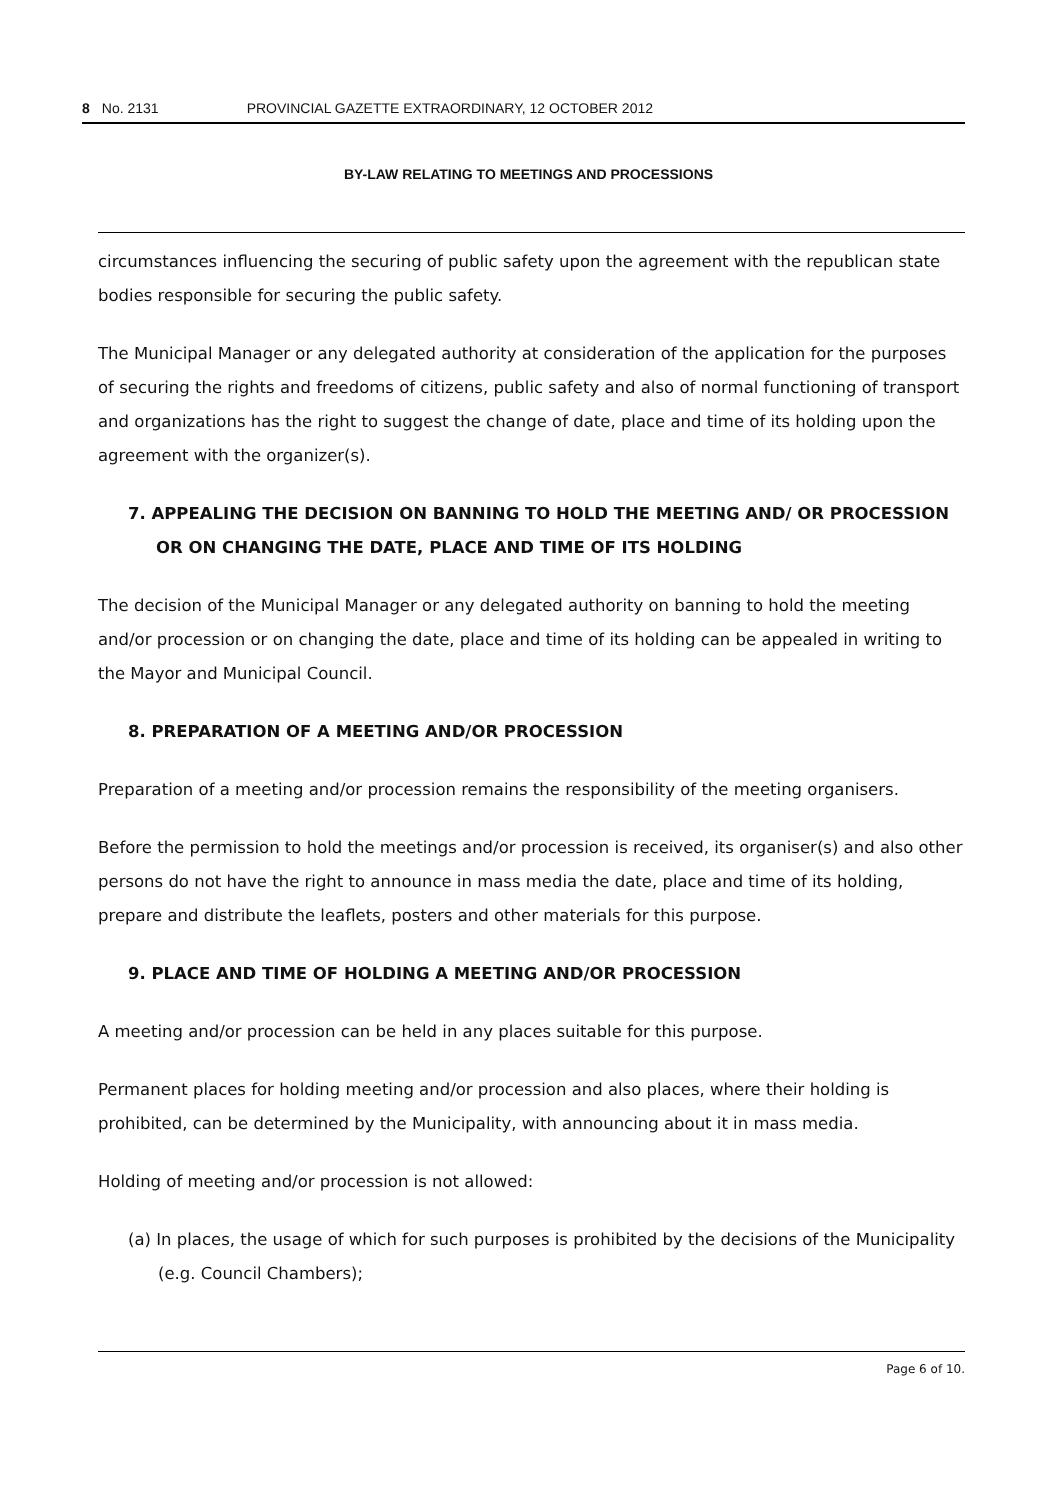8 No. 2131 PROVINCIAL GAZETTE EXTRAORDINARY, 12 OCTOBER 2012
BY-LAW RELATING TO MEETINGS AND PROCESSIONS
circumstances influencing the securing of public safety upon the agreement with the republican state bodies responsible for securing the public safety.
The Municipal Manager or any delegated authority at consideration of the application for the purposes of securing the rights and freedoms of citizens, public safety and also of normal functioning of transport and organizations has the right to suggest the change of date, place and time of its holding upon the agreement with the organizer(s).
7. APPEALING THE DECISION ON BANNING TO HOLD THE MEETING AND/ OR PROCESSION OR ON CHANGING THE DATE, PLACE AND TIME OF ITS HOLDING
The decision of the Municipal Manager or any delegated authority on banning to hold the meeting and/or procession or on changing the date, place and time of its holding can be appealed in writing to the Mayor and Municipal Council.
8. PREPARATION OF A MEETING AND/OR PROCESSION
Preparation of a meeting and/or procession remains the responsibility of the meeting organisers.
Before the permission to hold the meetings and/or procession is received, its organiser(s) and also other persons do not have the right to announce in mass media the date, place and time of its holding, prepare and distribute the leaflets, posters and other materials for this purpose.
9. PLACE AND TIME OF HOLDING A MEETING AND/OR PROCESSION
A meeting and/or procession can be held in any places suitable for this purpose.
Permanent places for holding meeting and/or procession and also places, where their holding is prohibited, can be determined by the Municipality, with announcing about it in mass media.
Holding of meeting and/or procession is not allowed:
(a) In places, the usage of which for such purposes is prohibited by the decisions of the Municipality (e.g. Council Chambers);
Page 6 of 10.